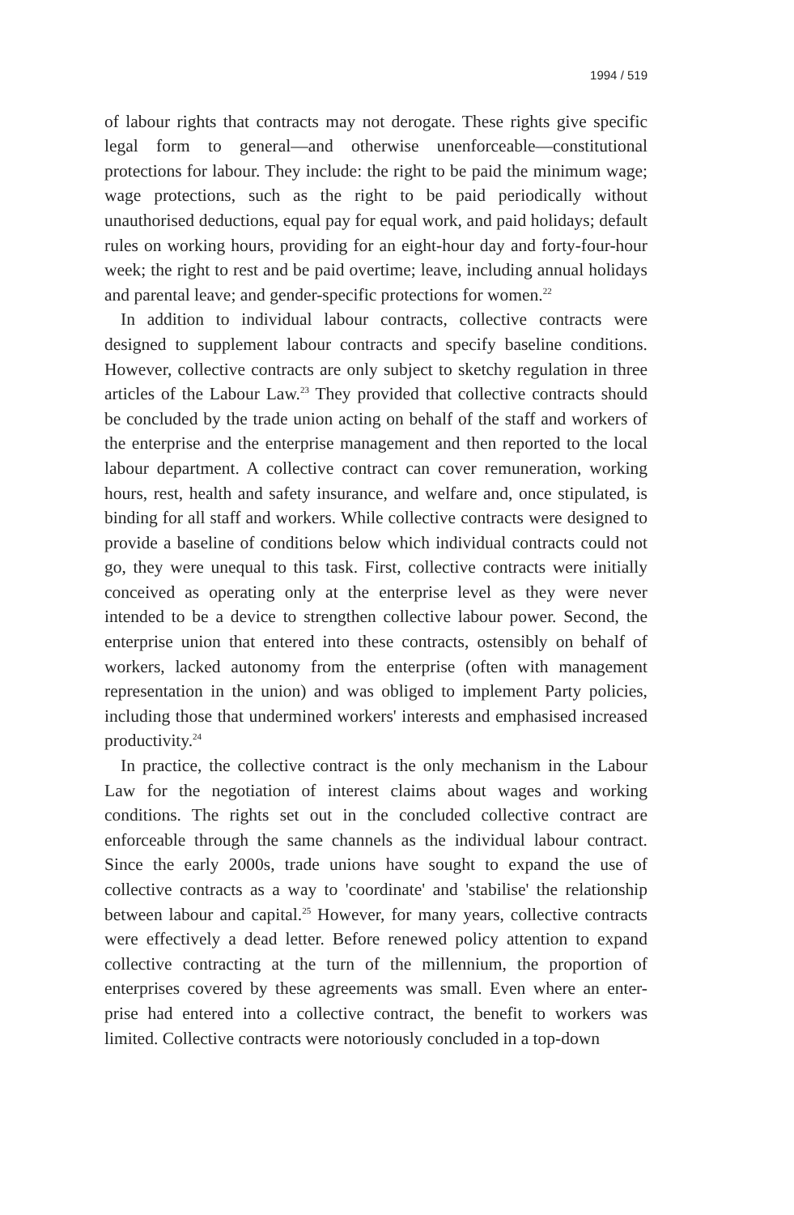1994 / 519
of labour rights that contracts may not derogate. These rights give specific legal form to general—and otherwise unenforceable—constitutional protections for labour. They include: the right to be paid the minimum wage; wage protections, such as the right to be paid periodically without unauthorised deductions, equal pay for equal work, and paid holidays; default rules on working hours, providing for an eight-hour day and forty-four-hour week; the right to rest and be paid overtime; leave, including annual holidays and parental leave; and gender-specific protections for women.<sup>22</sup>
In addition to individual labour contracts, collective contracts were designed to supplement labour contracts and specify baseline conditions. However, collective contracts are only subject to sketchy regulation in three articles of the Labour Law.<sup>23</sup> They provided that collective contracts should be concluded by the trade union acting on behalf of the staff and workers of the enterprise and the enterprise management and then reported to the local labour department. A collective contract can cover remuneration, working hours, rest, health and safety insurance, and welfare and, once stipulated, is binding for all staff and workers. While collective contracts were designed to provide a baseline of conditions below which individual contracts could not go, they were unequal to this task. First, collective contracts were initially conceived as operating only at the enterprise level as they were never intended to be a device to strengthen collective labour power. Second, the enterprise union that entered into these contracts, ostensibly on behalf of workers, lacked autonomy from the enterprise (often with management representation in the union) and was obliged to implement Party policies, including those that undermined workers' interests and emphasised increased productivity.<sup>24</sup>
In practice, the collective contract is the only mechanism in the Labour Law for the negotiation of interest claims about wages and working conditions. The rights set out in the concluded collective contract are enforceable through the same channels as the individual labour contract. Since the early 2000s, trade unions have sought to expand the use of collective contracts as a way to 'coordinate' and 'stabilise' the relationship between labour and capital.<sup>25</sup> However, for many years, collective contracts were effectively a dead letter. Before renewed policy attention to expand collective contracting at the turn of the millennium, the proportion of enterprises covered by these agreements was small. Even where an enter-prise had entered into a collective contract, the benefit to workers was limited. Collective contracts were notoriously concluded in a top-down